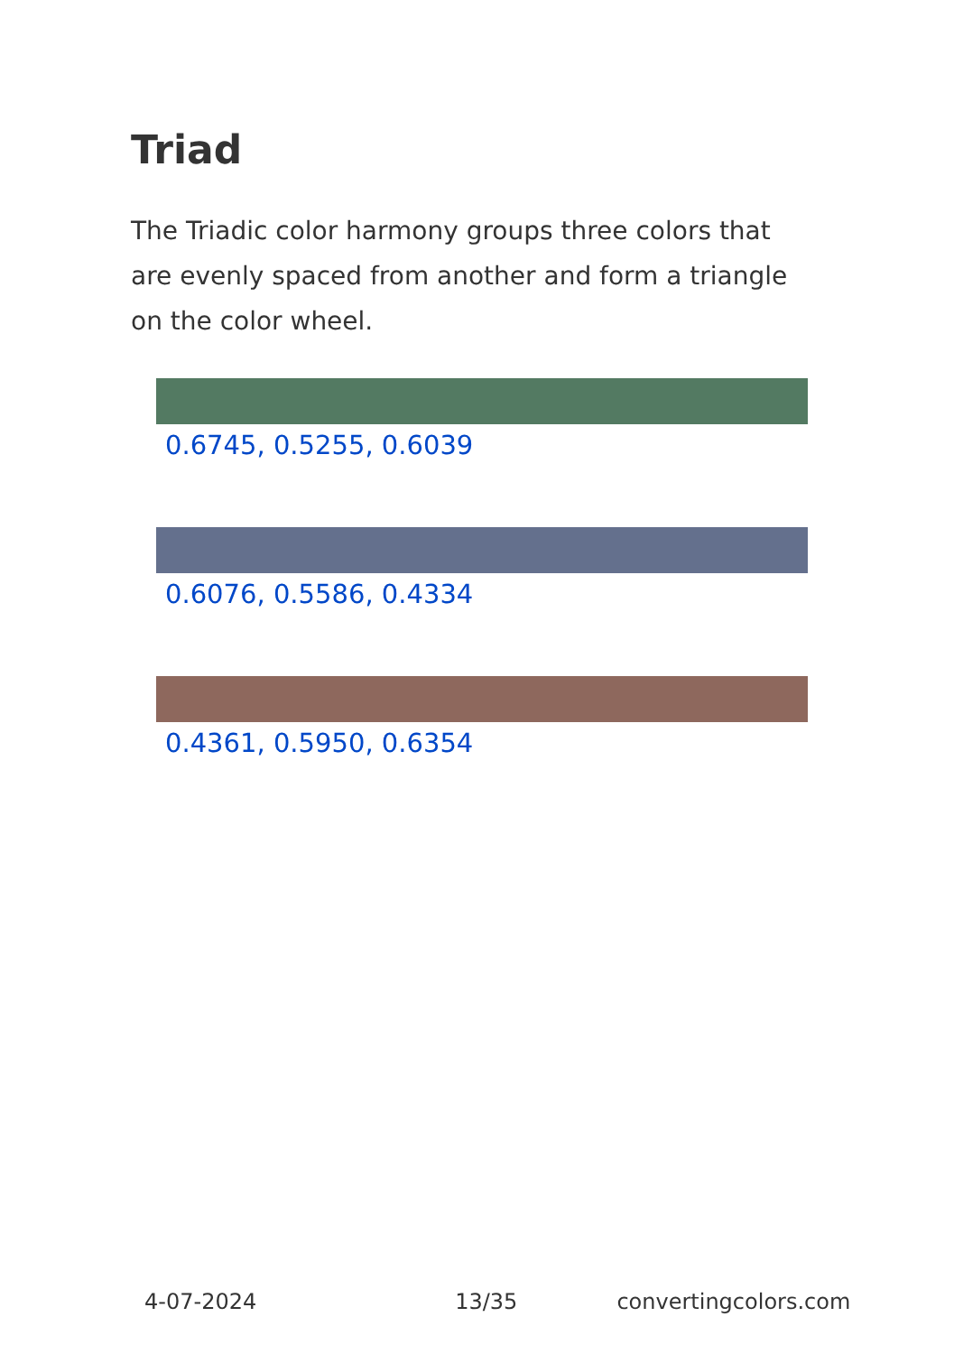Triad
The Triadic color harmony groups three colors that are evenly spaced from another and form a triangle on the color wheel.
0.6745, 0.5255, 0.6039
0.6076, 0.5586, 0.4334
0.4361, 0.5950, 0.6354
4-07-2024 13/35 convertingcolors.com